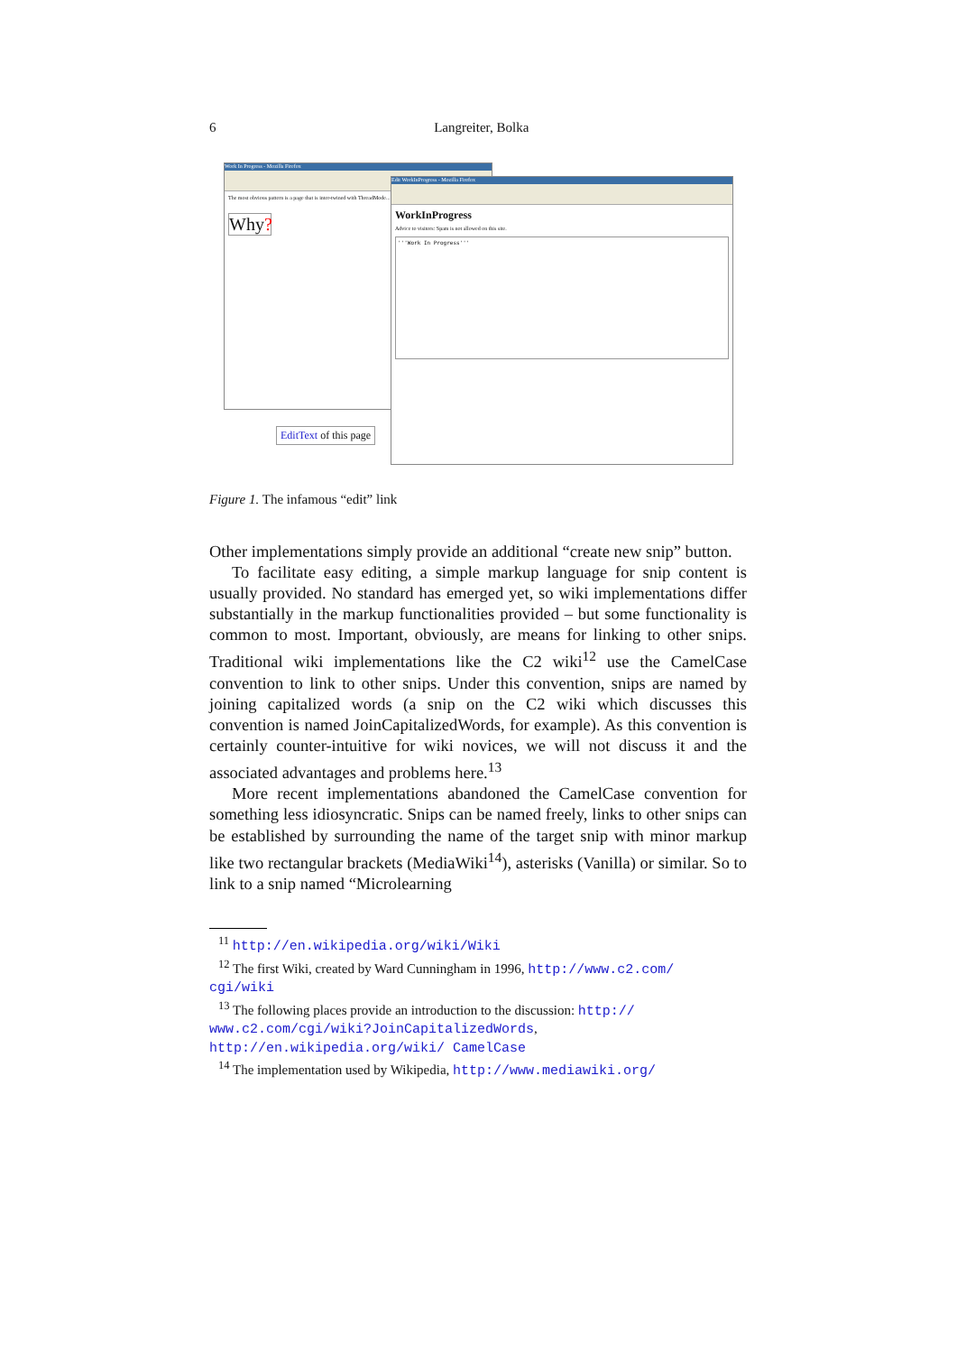6
Langreiter, Bolka
Work In Progress - Mozilla Firefox
The most obvious pattern is a page that is inter-twined with ThreadMode...
Why?
Edit WorkInProgress - Mozilla Firefox
WorkInProgress
Advice to visitors: Spam is not allowed on this site.
'''Work In Progress'''
EditText of this page
Figure 1. The infamous “edit” link
Other implementations simply provide an additional “create new snip” button.
To facilitate easy editing, a simple markup language for snip content is usually provided. No standard has emerged yet, so wiki implementations differ substantially in the markup functionalities provided – but some functionality is common to most. Important, obviously, are means for linking to other snips. Traditional wiki implementations like the C2 wiki<sup>12</sup> use the CamelCase convention to link to other snips. Under this convention, snips are named by joining capitalized words (a snip on the C2 wiki which discusses this convention is named JoinCapitalizedWords, for example). As this convention is certainly counter-intuitive for wiki novices, we will not discuss it and the associated advantages and problems here.<sup>13</sup>
More recent implementations abandoned the CamelCase convention for something less idiosyncratic. Snips can be named freely, links to other snips can be established by surrounding the name of the target snip with minor markup like two rectangular brackets (MediaWiki<sup>14</sup>), asterisks (Vanilla) or similar. So to link to a snip named “Microlearning
<sup>11</sup> http://en.wikipedia.org/wiki/Wiki
<sup>12</sup> The first Wiki, created by Ward Cunningham in 1996, http://www.c2.com/ cgi/wiki
<sup>13</sup> The following places provide an introduction to the discussion: http:// www.c2.com/cgi/wiki?JoinCapitalizedWords, http://en.wikipedia.org/wiki/ CamelCase
<sup>14</sup> The implementation used by Wikipedia, http://www.mediawiki.org/